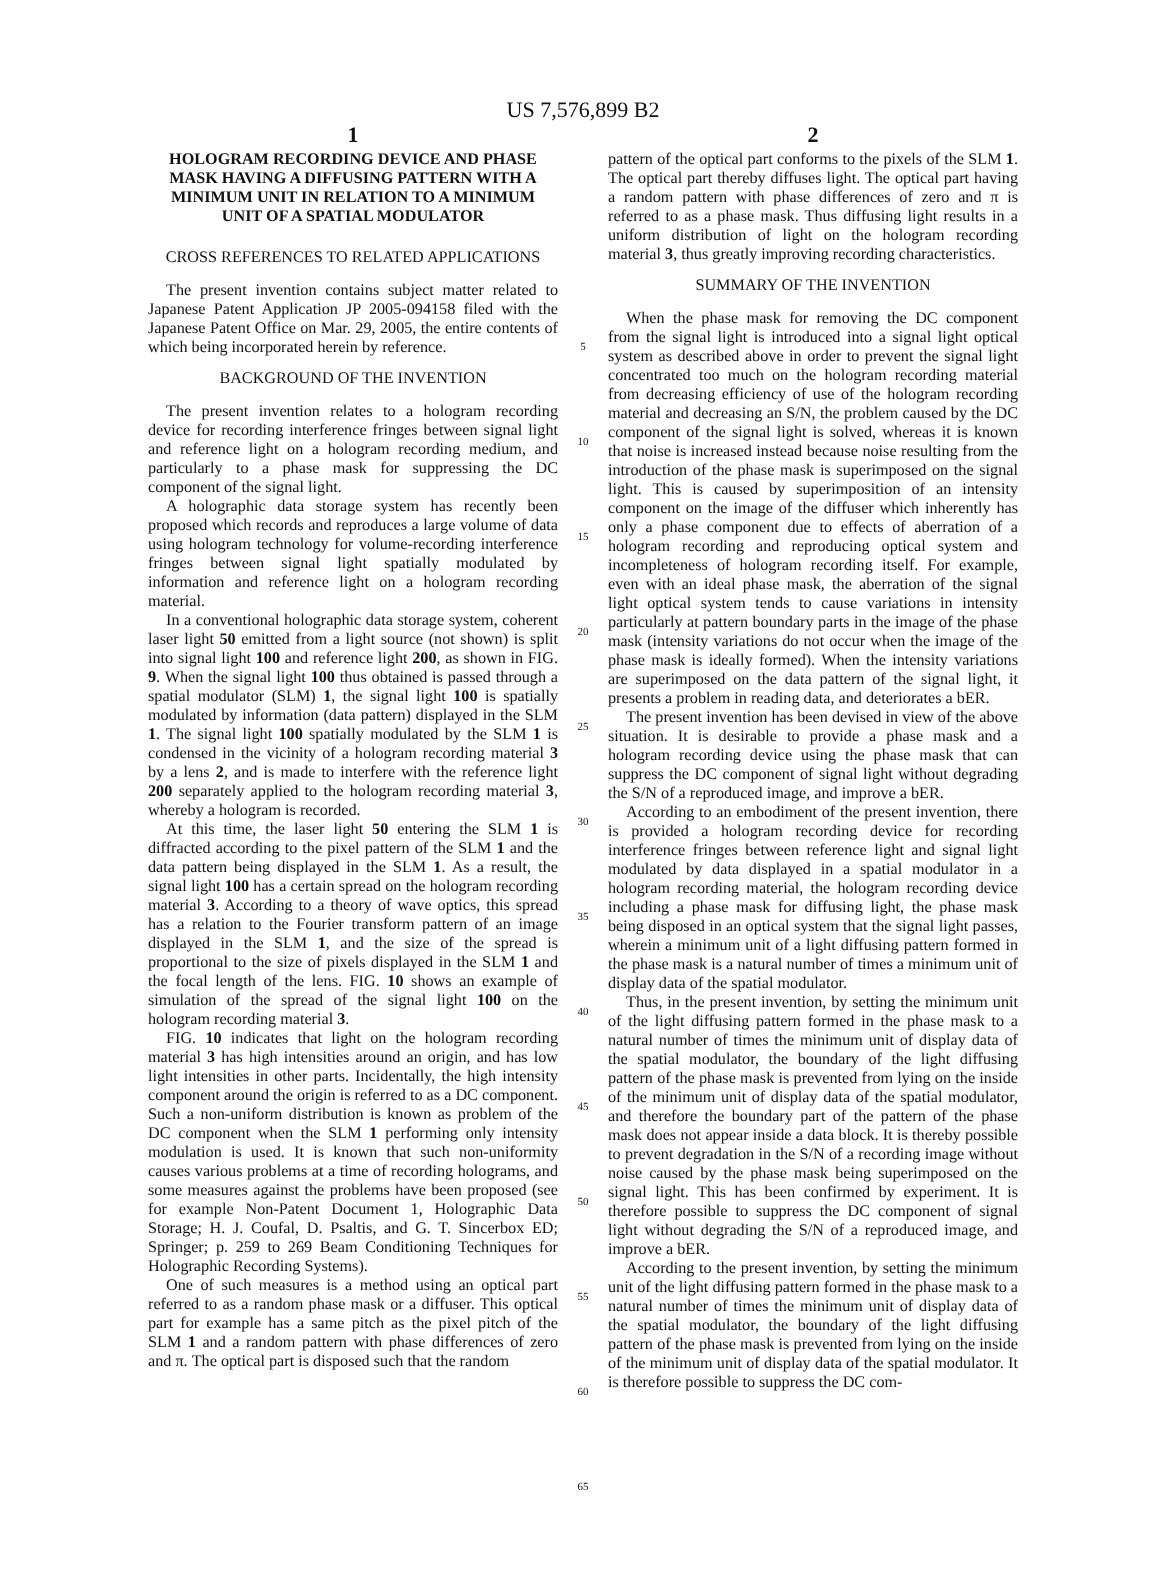US 7,576,899 B2
1
HOLOGRAM RECORDING DEVICE AND PHASE MASK HAVING A DIFFUSING PATTERN WITH A MINIMUM UNIT IN RELATION TO A MINIMUM UNIT OF A SPATIAL MODULATOR
CROSS REFERENCES TO RELATED APPLICATIONS
The present invention contains subject matter related to Japanese Patent Application JP 2005-094158 filed with the Japanese Patent Office on Mar. 29, 2005, the entire contents of which being incorporated herein by reference.
BACKGROUND OF THE INVENTION
The present invention relates to a hologram recording device for recording interference fringes between signal light and reference light on a hologram recording medium, and particularly to a phase mask for suppressing the DC component of the signal light.
A holographic data storage system has recently been proposed which records and reproduces a large volume of data using hologram technology for volume-recording interference fringes between signal light spatially modulated by information and reference light on a hologram recording material.
In a conventional holographic data storage system, coherent laser light 50 emitted from a light source (not shown) is split into signal light 100 and reference light 200, as shown in FIG. 9. When the signal light 100 thus obtained is passed through a spatial modulator (SLM) 1, the signal light 100 is spatially modulated by information (data pattern) displayed in the SLM 1. The signal light 100 spatially modulated by the SLM 1 is condensed in the vicinity of a hologram recording material 3 by a lens 2, and is made to interfere with the reference light 200 separately applied to the hologram recording material 3, whereby a hologram is recorded.
At this time, the laser light 50 entering the SLM 1 is diffracted according to the pixel pattern of the SLM 1 and the data pattern being displayed in the SLM 1. As a result, the signal light 100 has a certain spread on the hologram recording material 3. According to a theory of wave optics, this spread has a relation to the Fourier transform pattern of an image displayed in the SLM 1, and the size of the spread is proportional to the size of pixels displayed in the SLM 1 and the focal length of the lens. FIG. 10 shows an example of simulation of the spread of the signal light 100 on the hologram recording material 3.
FIG. 10 indicates that light on the hologram recording material 3 has high intensities around an origin, and has low light intensities in other parts. Incidentally, the high intensity component around the origin is referred to as a DC component. Such a non-uniform distribution is known as problem of the DC component when the SLM 1 performing only intensity modulation is used. It is known that such non-uniformity causes various problems at a time of recording holograms, and some measures against the problems have been proposed (see for example Non-Patent Document 1, Holographic Data Storage; H. J. Coufal, D. Psaltis, and G. T. Sincerbox ED; Springer; p. 259 to 269 Beam Conditioning Techniques for Holographic Recording Systems).
One of such measures is a method using an optical part referred to as a random phase mask or a diffuser. This optical part for example has a same pitch as the pixel pitch of the SLM 1 and a random pattern with phase differences of zero and π. The optical part is disposed such that the random
5
10
15
20
25
30
35
40
45
50
55
60
65
2
pattern of the optical part conforms to the pixels of the SLM 1. The optical part thereby diffuses light. The optical part having a random pattern with phase differences of zero and π is referred to as a phase mask. Thus diffusing light results in a uniform distribution of light on the hologram recording material 3, thus greatly improving recording characteristics.
SUMMARY OF THE INVENTION
When the phase mask for removing the DC component from the signal light is introduced into a signal light optical system as described above in order to prevent the signal light concentrated too much on the hologram recording material from decreasing efficiency of use of the hologram recording material and decreasing an S/N, the problem caused by the DC component of the signal light is solved, whereas it is known that noise is increased instead because noise resulting from the introduction of the phase mask is superimposed on the signal light. This is caused by superimposition of an intensity component on the image of the diffuser which inherently has only a phase component due to effects of aberration of a hologram recording and reproducing optical system and incompleteness of hologram recording itself. For example, even with an ideal phase mask, the aberration of the signal light optical system tends to cause variations in intensity particularly at pattern boundary parts in the image of the phase mask (intensity variations do not occur when the image of the phase mask is ideally formed). When the intensity variations are superimposed on the data pattern of the signal light, it presents a problem in reading data, and deteriorates a bER.
The present invention has been devised in view of the above situation. It is desirable to provide a phase mask and a hologram recording device using the phase mask that can suppress the DC component of signal light without degrading the S/N of a reproduced image, and improve a bER.
According to an embodiment of the present invention, there is provided a hologram recording device for recording interference fringes between reference light and signal light modulated by data displayed in a spatial modulator in a hologram recording material, the hologram recording device including a phase mask for diffusing light, the phase mask being disposed in an optical system that the signal light passes, wherein a minimum unit of a light diffusing pattern formed in the phase mask is a natural number of times a minimum unit of display data of the spatial modulator.
Thus, in the present invention, by setting the minimum unit of the light diffusing pattern formed in the phase mask to a natural number of times the minimum unit of display data of the spatial modulator, the boundary of the light diffusing pattern of the phase mask is prevented from lying on the inside of the minimum unit of display data of the spatial modulator, and therefore the boundary part of the pattern of the phase mask does not appear inside a data block. It is thereby possible to prevent degradation in the S/N of a recording image without noise caused by the phase mask being superimposed on the signal light. This has been confirmed by experiment. It is therefore possible to suppress the DC component of signal light without degrading the S/N of a reproduced image, and improve a bER.
According to the present invention, by setting the minimum unit of the light diffusing pattern formed in the phase mask to a natural number of times the minimum unit of display data of the spatial modulator, the boundary of the light diffusing pattern of the phase mask is prevented from lying on the inside of the minimum unit of display data of the spatial modulator. It is therefore possible to suppress the DC com-